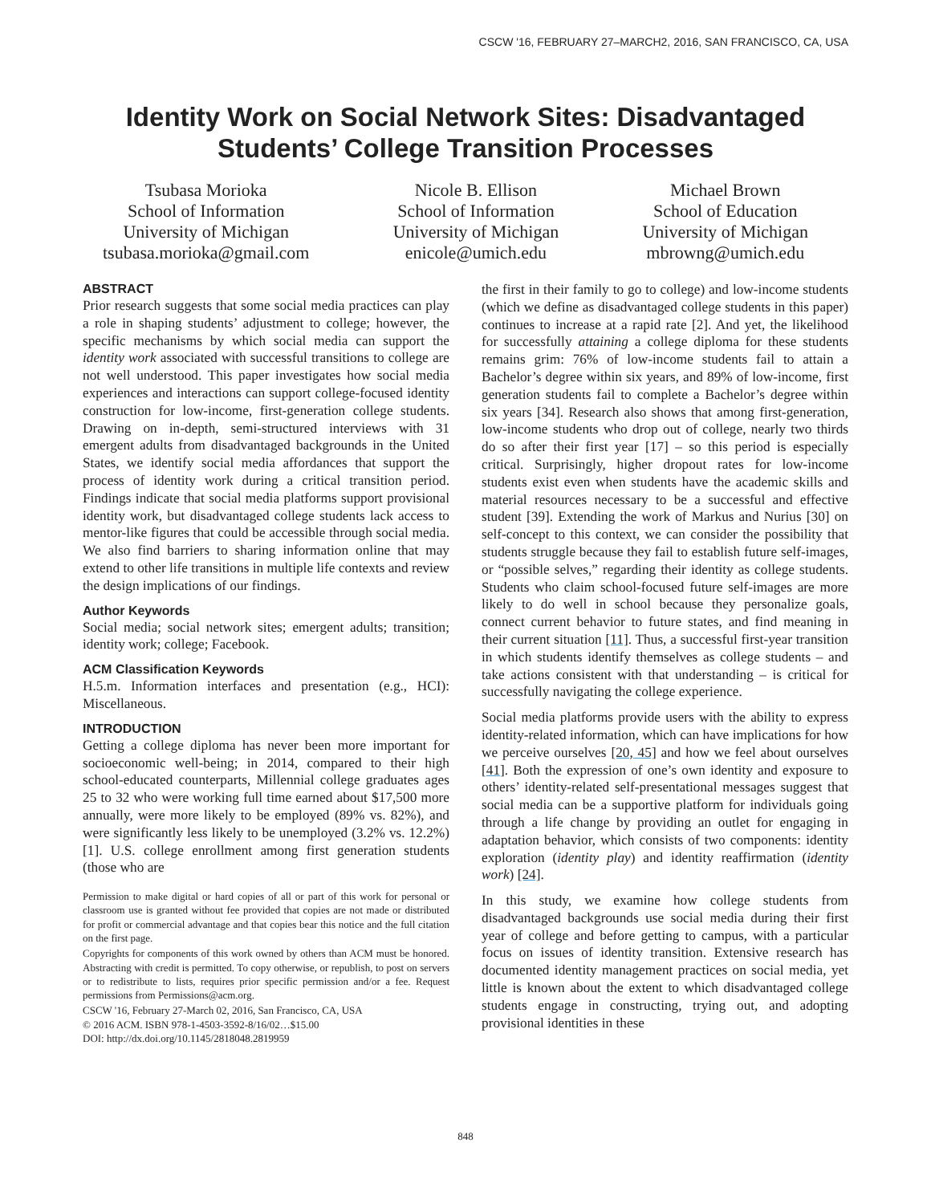CSCW '16, FEBRUARY 27–MARCH2, 2016, SAN FRANCISCO, CA, USA
Identity Work on Social Network Sites: Disadvantaged
Students’ College Transition Processes
Tsubasa Morioka
School of Information
University of Michigan
tsubasa.morioka@gmail.com
Nicole B. Ellison
School of Information
University of Michigan
enicole@umich.edu
Michael Brown
School of Education
University of Michigan
mbrowng@umich.edu
ABSTRACT
Prior research suggests that some social media practices can play a role in shaping students’ adjustment to college; however, the specific mechanisms by which social media can support the identity work associated with successful transitions to college are not well understood. This paper investigates how social media experiences and interactions can support college-focused identity construction for low-income, first-generation college students. Drawing on in-depth, semi-structured interviews with 31 emergent adults from disadvantaged backgrounds in the United States, we identify social media affordances that support the process of identity work during a critical transition period. Findings indicate that social media platforms support provisional identity work, but disadvantaged college students lack access to mentor-like figures that could be accessible through social media. We also find barriers to sharing information online that may extend to other life transitions in multiple life contexts and review the design implications of our findings.
Author Keywords
Social media; social network sites; emergent adults; transition; identity work; college; Facebook.
ACM Classification Keywords
H.5.m. Information interfaces and presentation (e.g., HCI): Miscellaneous.
INTRODUCTION
Getting a college diploma has never been more important for socioeconomic well-being; in 2014, compared to their high school-educated counterparts, Millennial college graduates ages 25 to 32 who were working full time earned about $17,500 more annually, were more likely to be employed (89% vs. 82%), and were significantly less likely to be unemployed (3.2% vs. 12.2%) [1]. U.S. college enrollment among first generation students (those who are
Permission to make digital or hard copies of all or part of this work for personal or classroom use is granted without fee provided that copies are not made or distributed for profit or commercial advantage and that copies bear this notice and the full citation on the first page.
Copyrights for components of this work owned by others than ACM must be honored. Abstracting with credit is permitted. To copy otherwise, or republish, to post on servers or to redistribute to lists, requires prior specific permission and/or a fee. Request permissions from Permissions@acm.org.
CSCW '16, February 27-March 02, 2016, San Francisco, CA, USA
© 2016 ACM. ISBN 978-1-4503-3592-8/16/02…$15.00
DOI: http://dx.doi.org/10.1145/2818048.2819959
the first in their family to go to college) and low-income students (which we define as disadvantaged college students in this paper) continues to increase at a rapid rate [2]. And yet, the likelihood for successfully attaining a college diploma for these students remains grim: 76% of low-income students fail to attain a Bachelor’s degree within six years, and 89% of low-income, first generation students fail to complete a Bachelor’s degree within six years [34]. Research also shows that among first-generation, low-income students who drop out of college, nearly two thirds do so after their first year [17] – so this period is especially critical. Surprisingly, higher dropout rates for low-income students exist even when students have the academic skills and material resources necessary to be a successful and effective student [39]. Extending the work of Markus and Nurius [30] on self-concept to this context, we can consider the possibility that students struggle because they fail to establish future self-images, or “possible selves,” regarding their identity as college students. Students who claim school-focused future self-images are more likely to do well in school because they personalize goals, connect current behavior to future states, and find meaning in their current situation [11]. Thus, a successful first-year transition in which students identify themselves as college students – and take actions consistent with that understanding – is critical for successfully navigating the college experience.
Social media platforms provide users with the ability to express identity-related information, which can have implications for how we perceive ourselves [20, 45] and how we feel about ourselves [41]. Both the expression of one’s own identity and exposure to others’ identity-related self-presentational messages suggest that social media can be a supportive platform for individuals going through a life change by providing an outlet for engaging in adaptation behavior, which consists of two components: identity exploration (identity play) and identity reaffirmation (identity work) [24].
In this study, we examine how college students from disadvantaged backgrounds use social media during their first year of college and before getting to campus, with a particular focus on issues of identity transition. Extensive research has documented identity management practices on social media, yet little is known about the extent to which disadvantaged college students engage in constructing, trying out, and adopting provisional identities in these
848